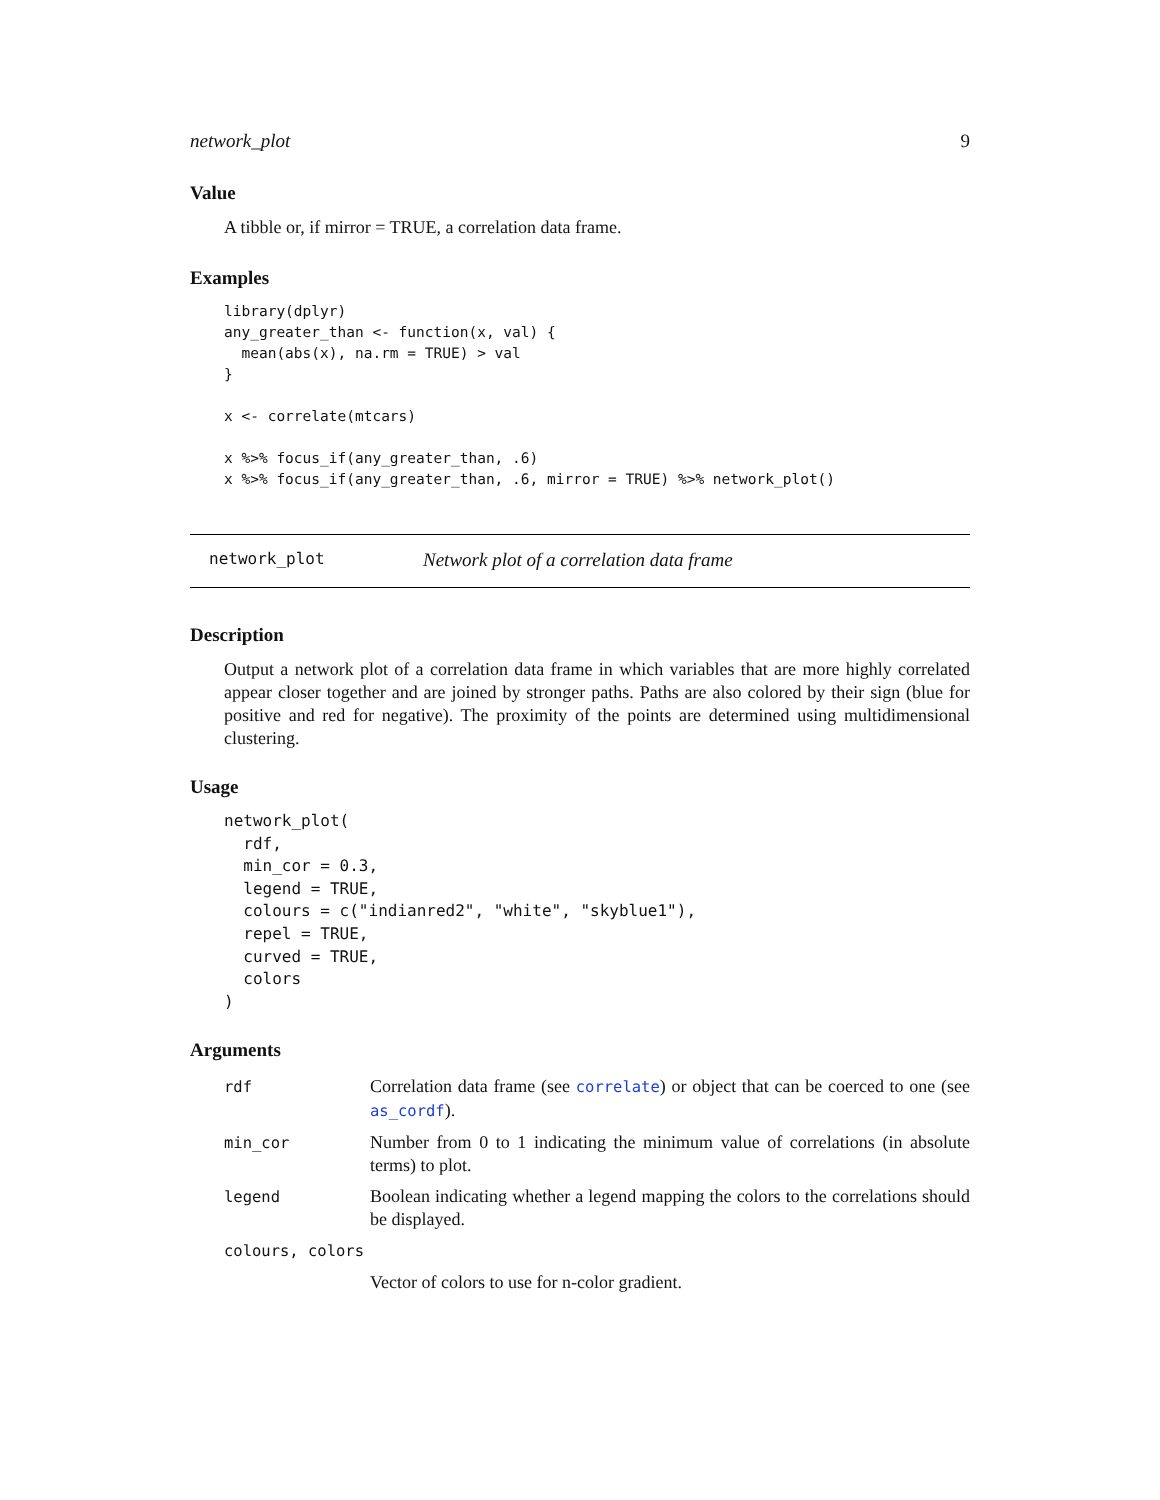network_plot 9
Value
A tibble or, if mirror = TRUE, a correlation data frame.
Examples
library(dplyr)
any_greater_than <- function(x, val) {
  mean(abs(x), na.rm = TRUE) > val
}

x <- correlate(mtcars)

x %>% focus_if(any_greater_than, .6)
x %>% focus_if(any_greater_than, .6, mirror = TRUE) %>% network_plot()
network_plot Network plot of a correlation data frame
Description
Output a network plot of a correlation data frame in which variables that are more highly correlated appear closer together and are joined by stronger paths. Paths are also colored by their sign (blue for positive and red for negative). The proximity of the points are determined using multidimensional clustering.
Usage
network_plot(
  rdf,
  min_cor = 0.3,
  legend = TRUE,
  colours = c("indianred2", "white", "skyblue1"),
  repel = TRUE,
  curved = TRUE,
  colors
)
Arguments
| rdf | Correlation data frame (see correlate ) or object that can be coerced to one (see as_cordf ). |
| min_cor | Number from 0 to 1 indicating the minimum value of correlations (in absolute terms) to plot. |
| legend | Boolean indicating whether a legend mapping the colors to the correlations should be displayed. |
| colours, colors | |
| | Vector of colors to use for n-color gradient. |